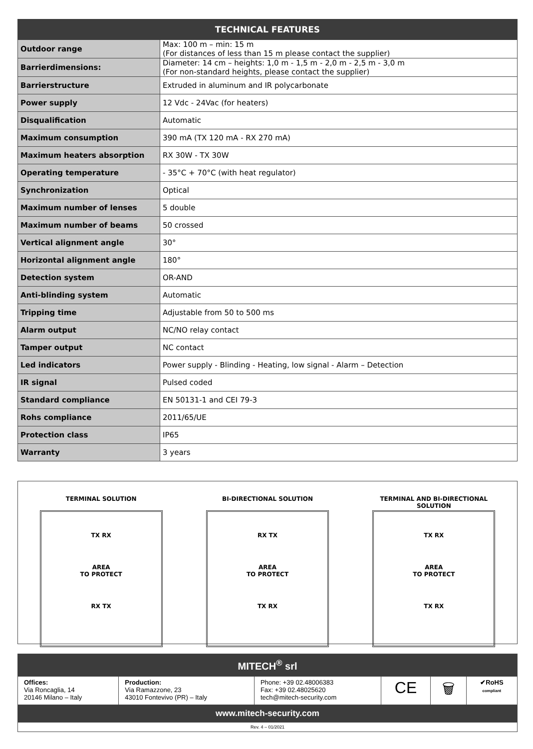| TECHNICAL FEATURES | |
| --- | --- |
| Outdoor range | Max: 100 m – min: 15 m (For distances of less than 15 m please contact the supplier) |
| Barrierdimensions: | Diameter: 14 cm – heights: 1,0 m - 1,5 m - 2,0 m - 2,5 m - 3,0 m (For non-standard heights, please contact the supplier) |
| Barrierstructure | Extruded in aluminum and IR polycarbonate |
| Power supply | 12 Vdc - 24Vac (for heaters) |
| Disqualification | Automatic |
| Maximum consumption | 390 mA (TX 120 mA - RX 270 mA) |
| Maximum heaters absorption | RX 30W - TX 30W |
| Operating temperature | - 35°C + 70°C (with heat regulator) |
| Synchronization | Optical |
| Maximum number of lenses | 5 double |
| Maximum number of beams | 50 crossed |
| Vertical alignment angle | 30° |
| Horizontal alignment angle | 180° |
| Detection system | OR-AND |
| Anti-blinding system | Automatic |
| Tripping time | Adjustable from 50 to 500 ms |
| Alarm output | NC/NO relay contact |
| Tamper output | NC contact |
| Led indicators | Power supply - Blinding - Heating, low signal - Alarm – Detection |
| IR signal | Pulsed coded |
| Standard compliance | EN 50131-1 and CEI 79-3 |
| Rohs compliance | 2011/65/UE |
| Protection class | IP65 |
| Warranty | 3 years |
TERMINAL SOLUTION
TX RX
AREA
TO PROTECT
RX TX
BI-DIRECTIONAL SOLUTION
RX TX
AREA
TO PROTECT
TX RX
TERMINAL AND BI-DIRECTIONAL
SOLUTION
TX RX
AREA
TO PROTECT
TX RX
| MITECH<sup>®</sup> srl | | | | | |
| Offices: Via Roncaglia, 14 20146 Milano – Italy | Production: Via Ramazzone, 23 43010 Fontevivo (PR) – Italy | Phone: +39 02.48006383 Fax: +39 02.48025620 tech@mitech-security.com | CE | 🗑 | ✔RoHS compliant |
| www.mitech-security.com | | | | | |
| Rev. 4 – 01/2021 | | | | | |